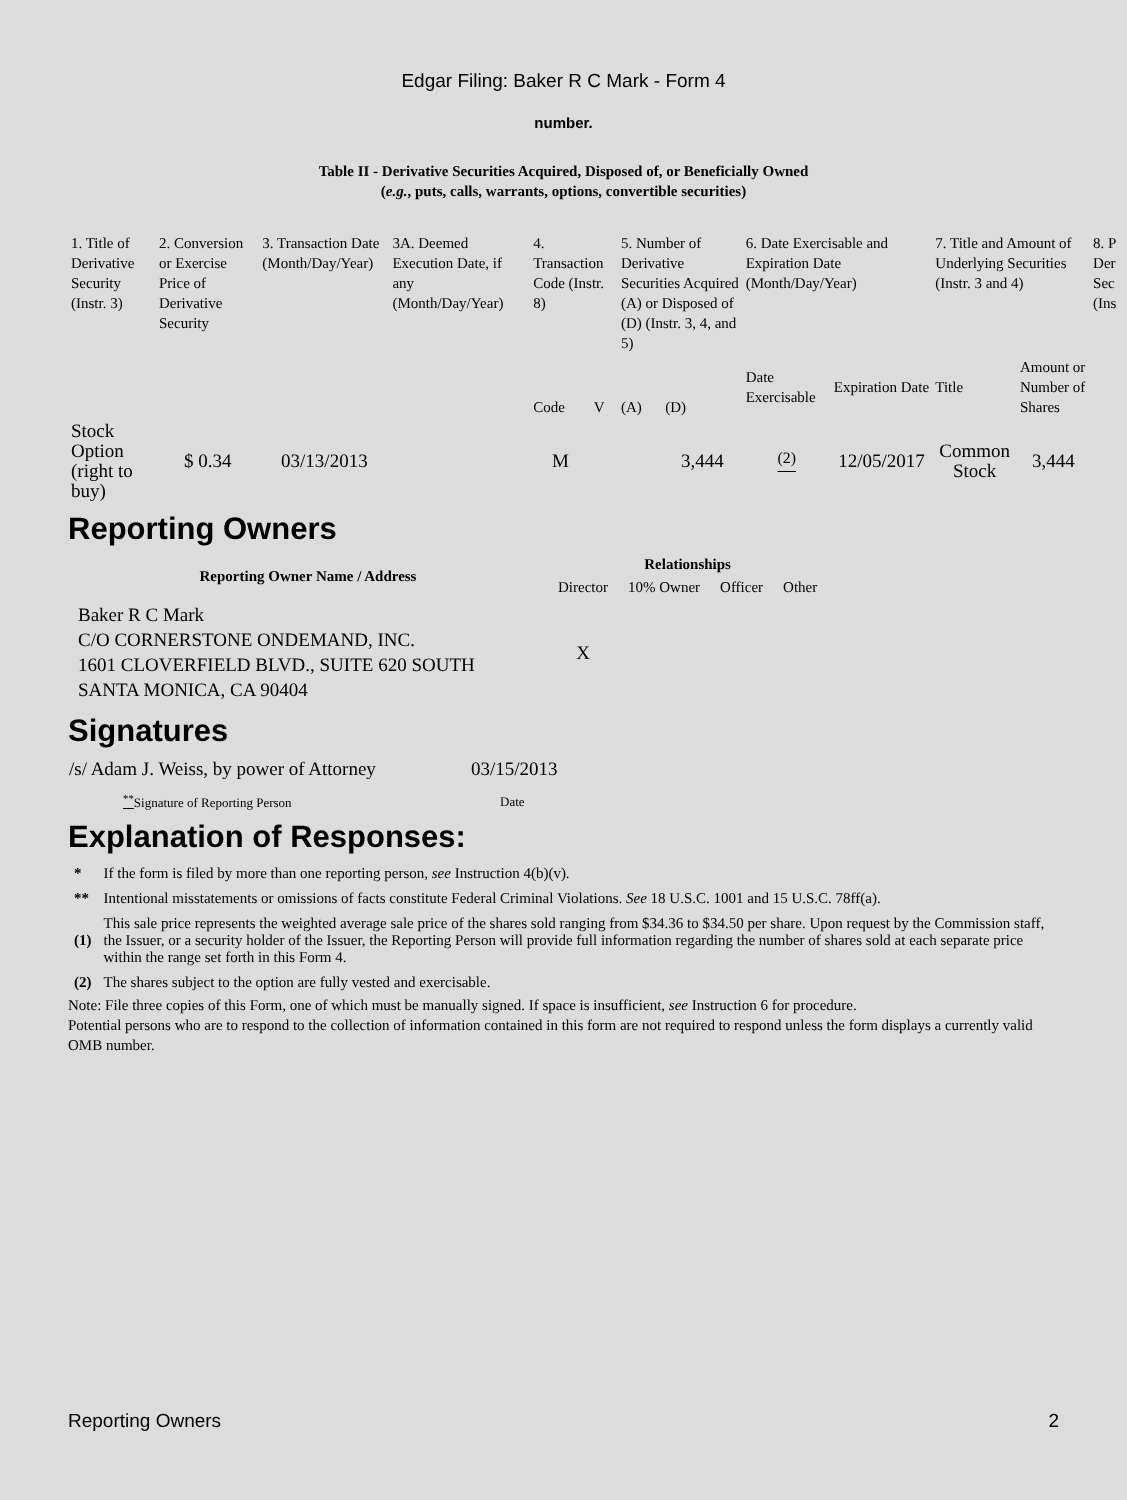Edgar Filing: Baker R C Mark - Form 4
number.
Table II - Derivative Securities Acquired, Disposed of, or Beneficially Owned
(e.g., puts, calls, warrants, options, convertible securities)
| 1. Title of Derivative Security (Instr. 3) | 2. Conversion or Exercise Price of Derivative Security | 3. Transaction Date (Month/Day/Year) | 3A. Deemed Execution Date, if any (Month/Day/Year) | 4. Transaction Code (Instr. 8) | | 5. Number of Derivative Securities Acquired (A) or Disposed of (D) (Instr. 3, 4, and 5) | | 6. Date Exercisable and Expiration Date (Month/Day/Year) | | 7. Title and Amount of Underlying Securities (Instr. 3 and 4) | | 8. P Der Sec (Ins |
| --- | --- | --- | --- | --- | --- | --- | --- | --- | --- | --- | --- | --- |
| | | | | Code | V | (A) | (D) | Date Exercisable | Expiration Date | Title | Amount or Number of Shares | |
| Stock Option (right to buy) | $ 0.34 | 03/13/2013 | | M | | | 3,444 | <sup>(2)</sup> | 12/05/2017 | Common Stock | 3,444 | |
Reporting Owners
| Reporting Owner Name / Address | Relationships | | | |
| --- | --- | --- | --- | --- |
| | Director | 10% Owner | Officer | Other |
| Baker R C Mark C/O CORNERSTONE ONDEMAND, INC. 1601 CLOVERFIELD BLVD., SUITE 620 SOUTH SANTA MONICA, CA 90404 | X | | | |
Signatures
| /s/ Adam J. Weiss, by power of Attorney | 03/15/2013 |
| <sup>**</sup> Signature of Reporting Person | Date |
Explanation of Responses:
| * | If the form is filed by more than one reporting person, see Instruction 4(b)(v). |
| ** | Intentional misstatements or omissions of facts constitute Federal Criminal Violations. See 18 U.S.C. 1001 and 15 U.S.C. 78ff(a). |
| (1) | This sale price represents the weighted average sale price of the shares sold ranging from $34.36 to $34.50 per share. Upon request by the Commission staff, the Issuer, or a security holder of the Issuer, the Reporting Person will provide full information regarding the number of shares sold at each separate price within the range set forth in this Form 4. |
| (2) | The shares subject to the option are fully vested and exercisable. |
Note: File three copies of this Form, one of which must be manually signed. If space is insufficient, see Instruction 6 for procedure.
Potential persons who are to respond to the collection of information contained in this form are not required to respond unless the form displays a currently valid OMB number.
Reporting Owners 2